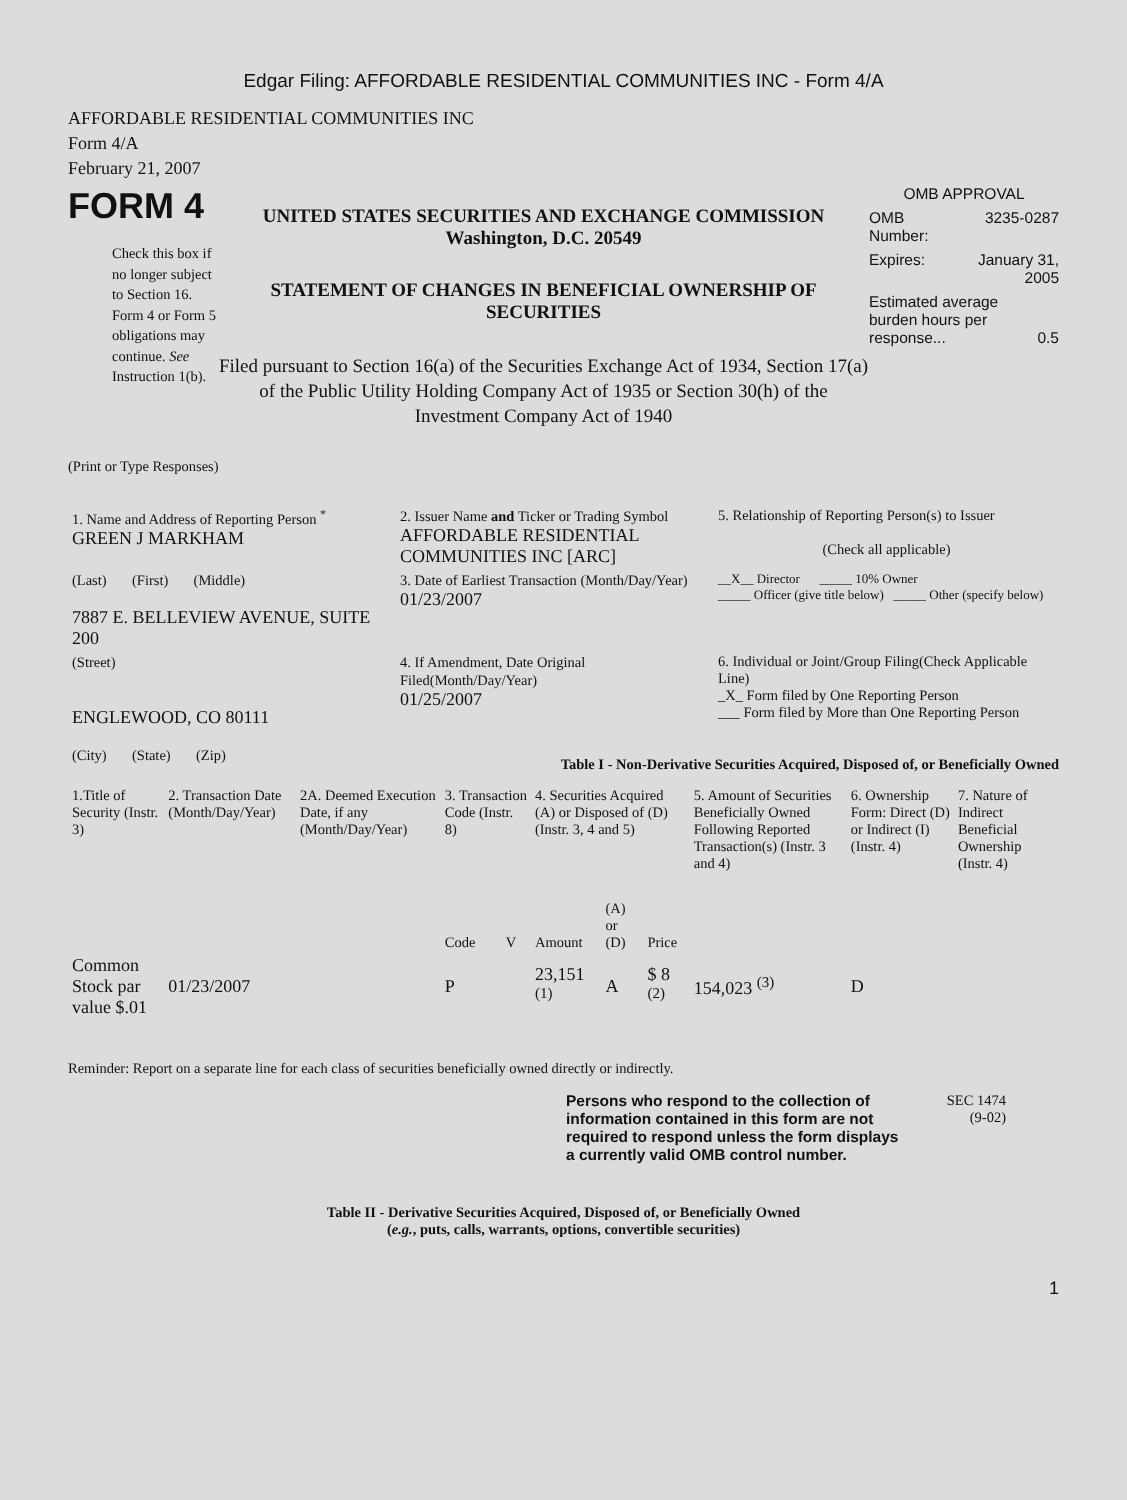Edgar Filing: AFFORDABLE RESIDENTIAL COMMUNITIES INC - Form 4/A
AFFORDABLE RESIDENTIAL COMMUNITIES INC
Form 4/A
February 21, 2007
FORM 4
Check this box if no longer subject to Section 16. Form 4 or Form 5 obligations may continue. See Instruction 1(b).
UNITED STATES SECURITIES AND EXCHANGE COMMISSION
Washington, D.C. 20549
STATEMENT OF CHANGES IN BENEFICIAL OWNERSHIP OF SECURITIES
Filed pursuant to Section 16(a) of the Securities Exchange Act of 1934, Section 17(a) of the Public Utility Holding Company Act of 1935 or Section 30(h) of the Investment Company Act of 1940
OMB APPROVAL
OMB
Number: 3235-0287
Expires: January 31,
2005
Estimated average
burden hours per
response... 0.5
(Print or Type Responses)
| 1. Name and Address of Reporting Person <sup>*</sup> GREEN J MARKHAM | 2. Issuer Name and Ticker or Trading Symbol AFFORDABLE RESIDENTIAL COMMUNITIES INC [ARC] | 5. Relationship of Reporting Person(s) to Issuer (Check all applicable) |
| (Last) (First) (Middle) 7887 E. BELLEVIEW AVENUE, SUITE 200 | 3. Date of Earliest Transaction (Month/Day/Year) 01/23/2007 | __X__ Director _____ 10% Owner _____ Officer (give title below) _____ Other (specify below) |
| (Street) ENGLEWOOD, CO 80111 (City) (State) (Zip) | 4. If Amendment, Date Original Filed(Month/Day/Year) 01/25/2007 | 6. Individual or Joint/Group Filing(Check Applicable Line) _X_ Form filed by One Reporting Person ___ Form filed by More than One Reporting Person |
Table I - Non-Derivative Securities Acquired, Disposed of, or Beneficially Owned
| 1.Title of Security (Instr. 3) | 2. Transaction Date (Month/Day/Year) | 2A. Deemed Execution Date, if any (Month/Day/Year) | 3. Transaction Code (Instr. 8) | | 4. Securities Acquired (A) or Disposed of (D) (Instr. 3, 4 and 5) | | | 5. Amount of Securities Beneficially Owned Following Reported Transaction(s) (Instr. 3 and 4) | 6. Ownership Form: Direct (D) or Indirect (I) (Instr. 4) | 7. Nature of Indirect Beneficial Ownership (Instr. 4) |
| --- | --- | --- | --- | --- | --- | --- | --- | --- | --- | --- |
| | | | Code | V | Amount | (A) or (D) | Price | | | |
| Common Stock par value $.01 | 01/23/2007 | | P | | 23,151 <sup>(1)</sup> | A | $ 8 <sup>(2)</sup> | 154,023 <sup>(3)</sup> | D | |
Reminder: Report on a separate line for each class of securities beneficially owned directly or indirectly.
Persons who respond to the collection of information contained in this form are not required to respond unless the form displays a currently valid OMB control number.
SEC 1474
(9-02)
Table II - Derivative Securities Acquired, Disposed of, or Beneficially Owned
(e.g., puts, calls, warrants, options, convertible securities)
1